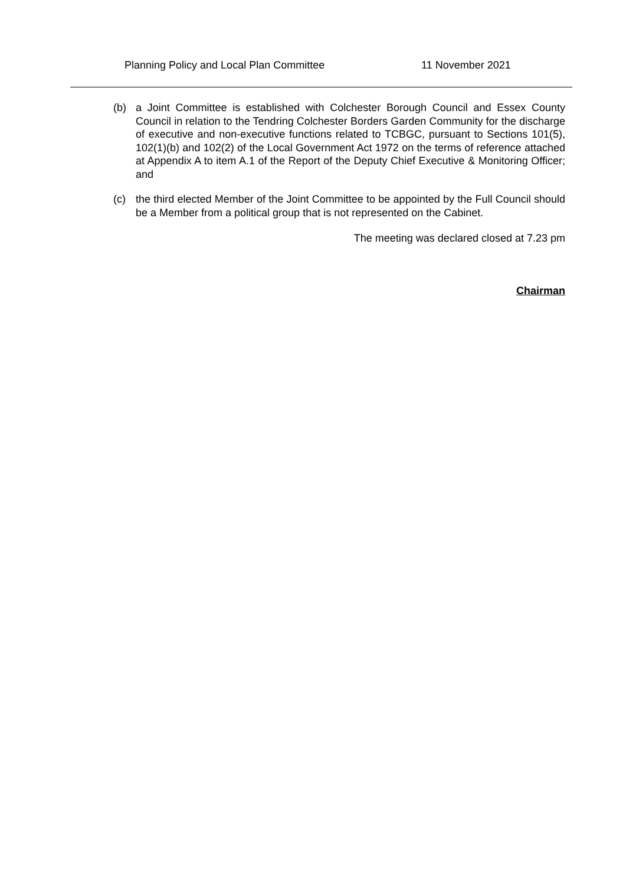Planning Policy and Local Plan Committee 11 November 2021
(b) a Joint Committee is established with Colchester Borough Council and Essex County Council in relation to the Tendring Colchester Borders Garden Community for the discharge of executive and non-executive functions related to TCBGC, pursuant to Sections 101(5), 102(1)(b) and 102(2) of the Local Government Act 1972 on the terms of reference attached at Appendix A to item A.1 of the Report of the Deputy Chief Executive & Monitoring Officer; and
(c) the third elected Member of the Joint Committee to be appointed by the Full Council should be a Member from a political group that is not represented on the Cabinet.
The meeting was declared closed at 7.23 pm
Chairman